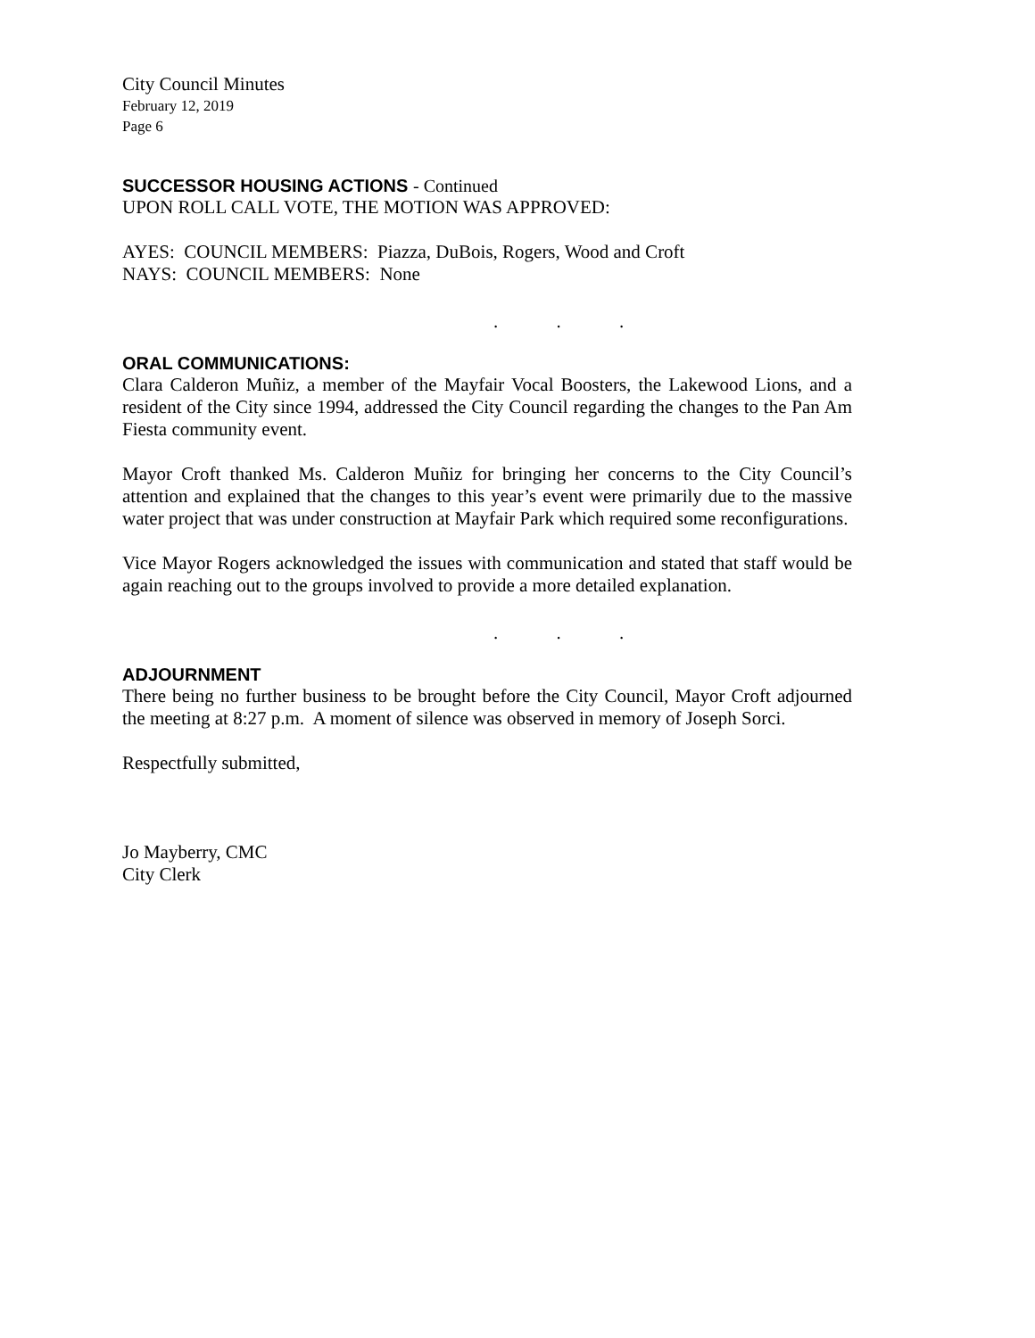City Council Minutes
February 12, 2019
Page 6
SUCCESSOR HOUSING ACTIONS - Continued
UPON ROLL CALL VOTE, THE MOTION WAS APPROVED:
AYES: COUNCIL MEMBERS: Piazza, DuBois, Rogers, Wood and Croft
NAYS: COUNCIL MEMBERS: None
. . .
ORAL COMMUNICATIONS:
Clara Calderon Muñiz, a member of the Mayfair Vocal Boosters, the Lakewood Lions, and a resident of the City since 1994, addressed the City Council regarding the changes to the Pan Am Fiesta community event.
Mayor Croft thanked Ms. Calderon Muñiz for bringing her concerns to the City Council’s attention and explained that the changes to this year’s event were primarily due to the massive water project that was under construction at Mayfair Park which required some reconfigurations.
Vice Mayor Rogers acknowledged the issues with communication and stated that staff would be again reaching out to the groups involved to provide a more detailed explanation.
. . .
ADJOURNMENT
There being no further business to be brought before the City Council, Mayor Croft adjourned the meeting at 8:27 p.m. A moment of silence was observed in memory of Joseph Sorci.
Respectfully submitted,
Jo Mayberry, CMC
City Clerk